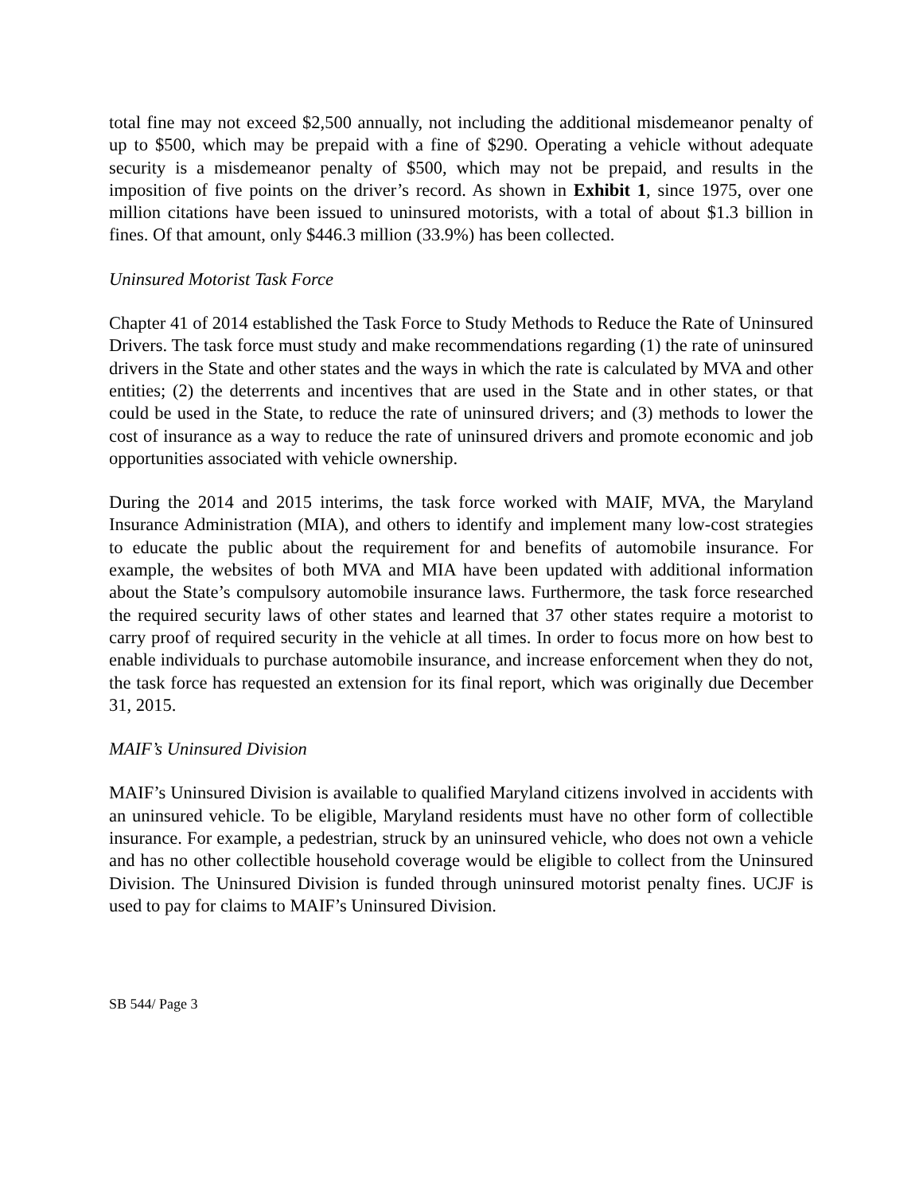total fine may not exceed $2,500 annually, not including the additional misdemeanor penalty of up to $500, which may be prepaid with a fine of $290. Operating a vehicle without adequate security is a misdemeanor penalty of $500, which may not be prepaid, and results in the imposition of five points on the driver’s record. As shown in Exhibit 1, since 1975, over one million citations have been issued to uninsured motorists, with a total of about $1.3 billion in fines. Of that amount, only $446.3 million (33.9%) has been collected.
Uninsured Motorist Task Force
Chapter 41 of 2014 established the Task Force to Study Methods to Reduce the Rate of Uninsured Drivers. The task force must study and make recommendations regarding (1) the rate of uninsured drivers in the State and other states and the ways in which the rate is calculated by MVA and other entities; (2) the deterrents and incentives that are used in the State and in other states, or that could be used in the State, to reduce the rate of uninsured drivers; and (3) methods to lower the cost of insurance as a way to reduce the rate of uninsured drivers and promote economic and job opportunities associated with vehicle ownership.
During the 2014 and 2015 interims, the task force worked with MAIF, MVA, the Maryland Insurance Administration (MIA), and others to identify and implement many low-cost strategies to educate the public about the requirement for and benefits of automobile insurance. For example, the websites of both MVA and MIA have been updated with additional information about the State’s compulsory automobile insurance laws. Furthermore, the task force researched the required security laws of other states and learned that 37 other states require a motorist to carry proof of required security in the vehicle at all times. In order to focus more on how best to enable individuals to purchase automobile insurance, and increase enforcement when they do not, the task force has requested an extension for its final report, which was originally due December 31, 2015.
MAIF’s Uninsured Division
MAIF’s Uninsured Division is available to qualified Maryland citizens involved in accidents with an uninsured vehicle. To be eligible, Maryland residents must have no other form of collectible insurance. For example, a pedestrian, struck by an uninsured vehicle, who does not own a vehicle and has no other collectible household coverage would be eligible to collect from the Uninsured Division. The Uninsured Division is funded through uninsured motorist penalty fines. UCJF is used to pay for claims to MAIF’s Uninsured Division.
SB 544/ Page 3